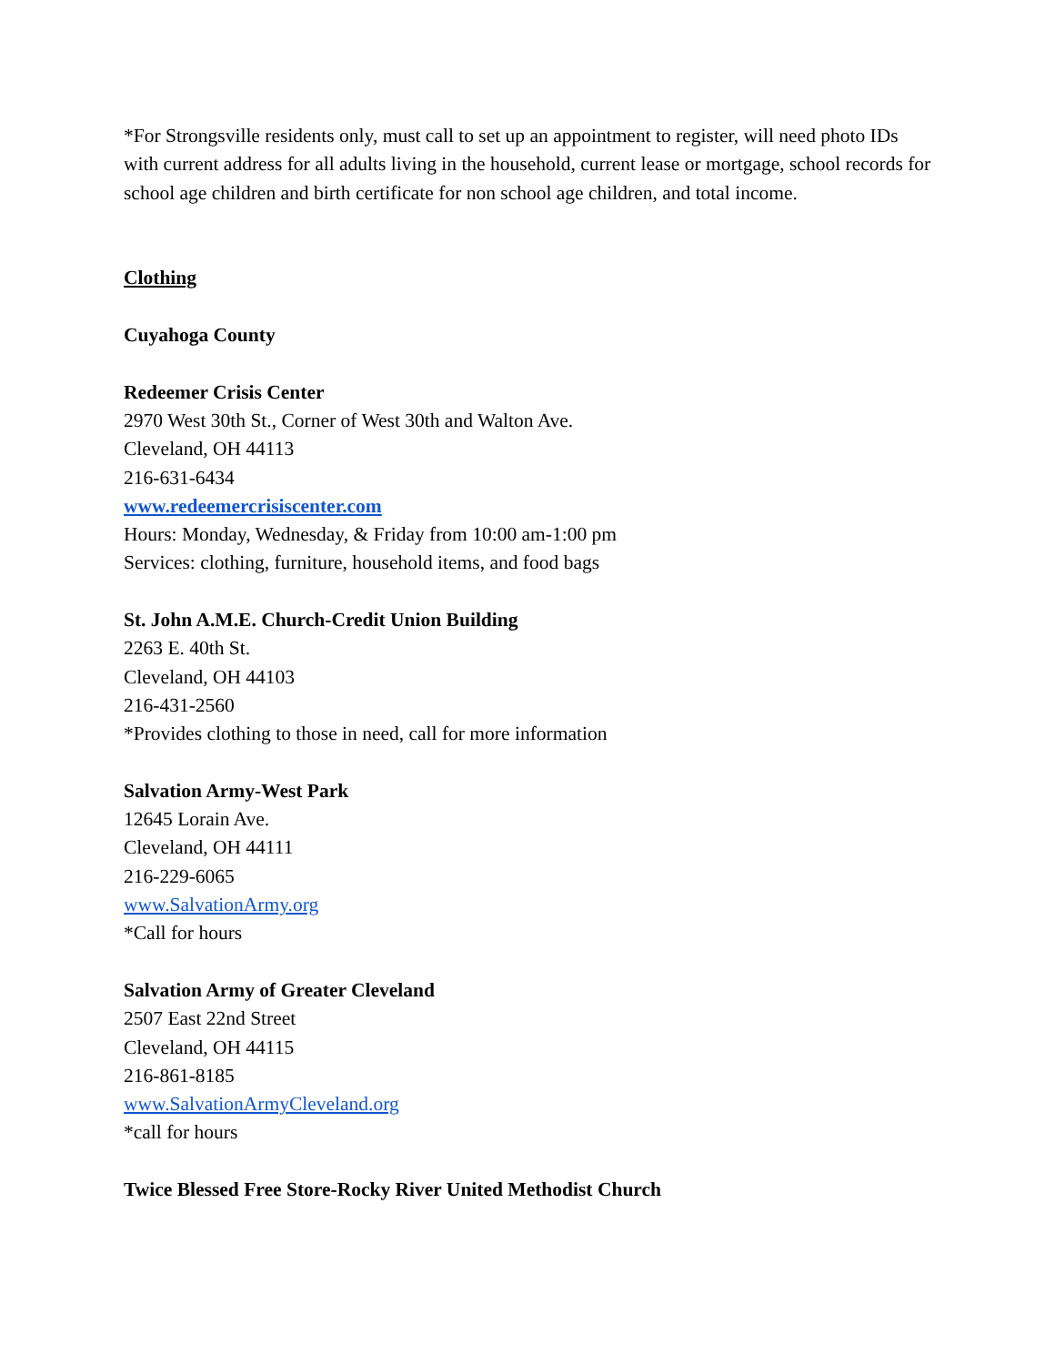*For Strongsville residents only, must call to set up an appointment to register, will need photo IDs with current address for all adults living in the household, current lease or mortgage, school records for school age children and birth certificate for non school age children, and total income.
Clothing
Cuyahoga County
Redeemer Crisis Center
2970 West 30th St., Corner of West 30th and Walton Ave.
Cleveland, OH 44113
216-631-6434
www.redeemercrisiscenter.com
Hours: Monday, Wednesday, & Friday from 10:00 am-1:00 pm
Services: clothing, furniture, household items, and food bags
St. John A.M.E. Church-Credit Union Building
2263 E. 40th St.
Cleveland, OH 44103
216-431-2560
*Provides clothing to those in need, call for more information
Salvation Army-West Park
12645 Lorain Ave.
Cleveland, OH 44111
216-229-6065
www.SalvationArmy.org
*Call for hours
Salvation Army of Greater Cleveland
2507 East 22nd Street
Cleveland, OH 44115
216-861-8185
www.SalvationArmyCleveland.org
*call for hours
Twice Blessed Free Store-Rocky River United Methodist Church